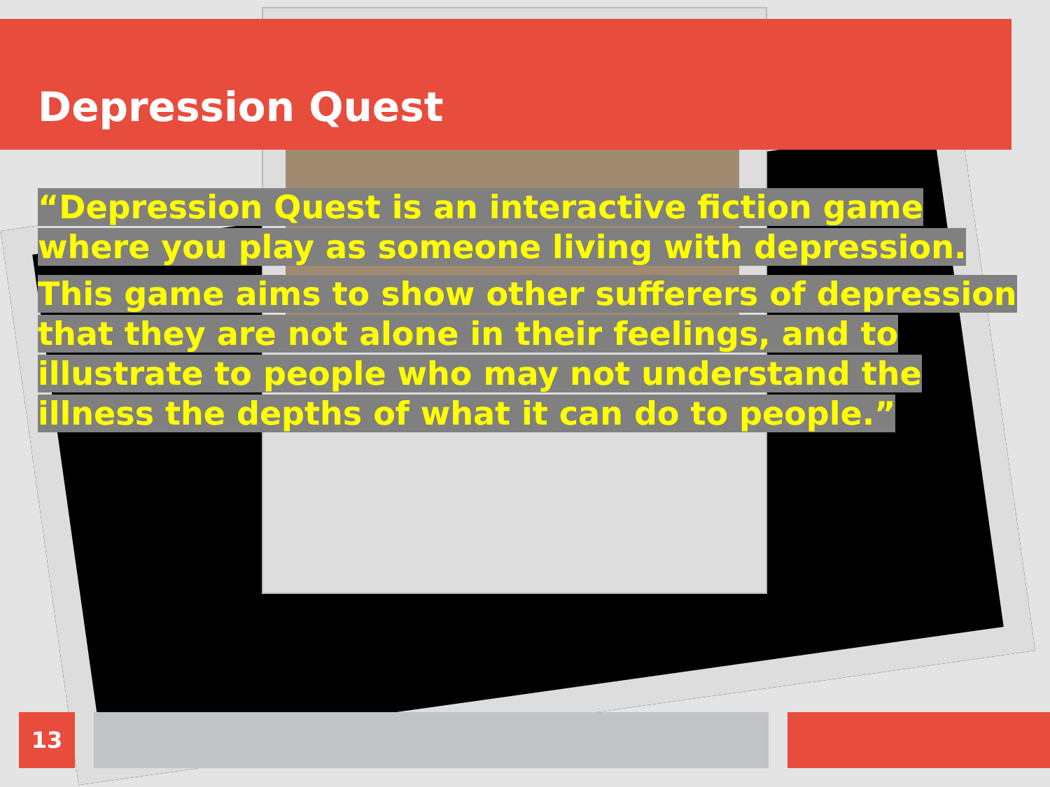Depression Quest
“Depression Quest is an interactive fiction game where you play as someone living with depression.
This game aims to show other sufferers of depression that they are not alone in their feelings, and to illustrate to people who may not understand the illness the depths of what it can do to people.”
13